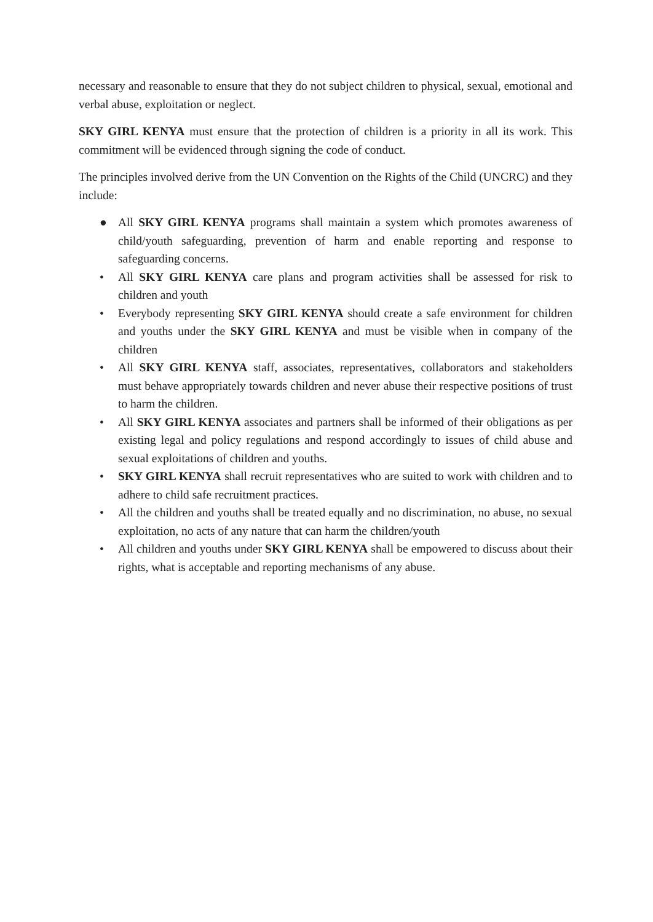necessary and reasonable to ensure that they do not subject children to physical, sexual, emotional and verbal abuse, exploitation or neglect.
SKY GIRL KENYA must ensure that the protection of children is a priority in all its work. This commitment will be evidenced through signing the code of conduct.
The principles involved derive from the UN Convention on the Rights of the Child (UNCRC) and they include:
● All SKY GIRL KENYA programs shall maintain a system which promotes awareness of child/youth safeguarding, prevention of harm and enable reporting and response to safeguarding concerns.
• All SKY GIRL KENYA care plans and program activities shall be assessed for risk to children and youth
• Everybody representing SKY GIRL KENYA should create a safe environment for children and youths under the SKY GIRL KENYA and must be visible when in company of the children
• All SKY GIRL KENYA staff, associates, representatives, collaborators and stakeholders must behave appropriately towards children and never abuse their respective positions of trust to harm the children.
• All SKY GIRL KENYA associates and partners shall be informed of their obligations as per existing legal and policy regulations and respond accordingly to issues of child abuse and sexual exploitations of children and youths.
• SKY GIRL KENYA shall recruit representatives who are suited to work with children and to adhere to child safe recruitment practices.
• All the children and youths shall be treated equally and no discrimination, no abuse, no sexual exploitation, no acts of any nature that can harm the children/youth
• All children and youths under SKY GIRL KENYA shall be empowered to discuss about their rights, what is acceptable and reporting mechanisms of any abuse.